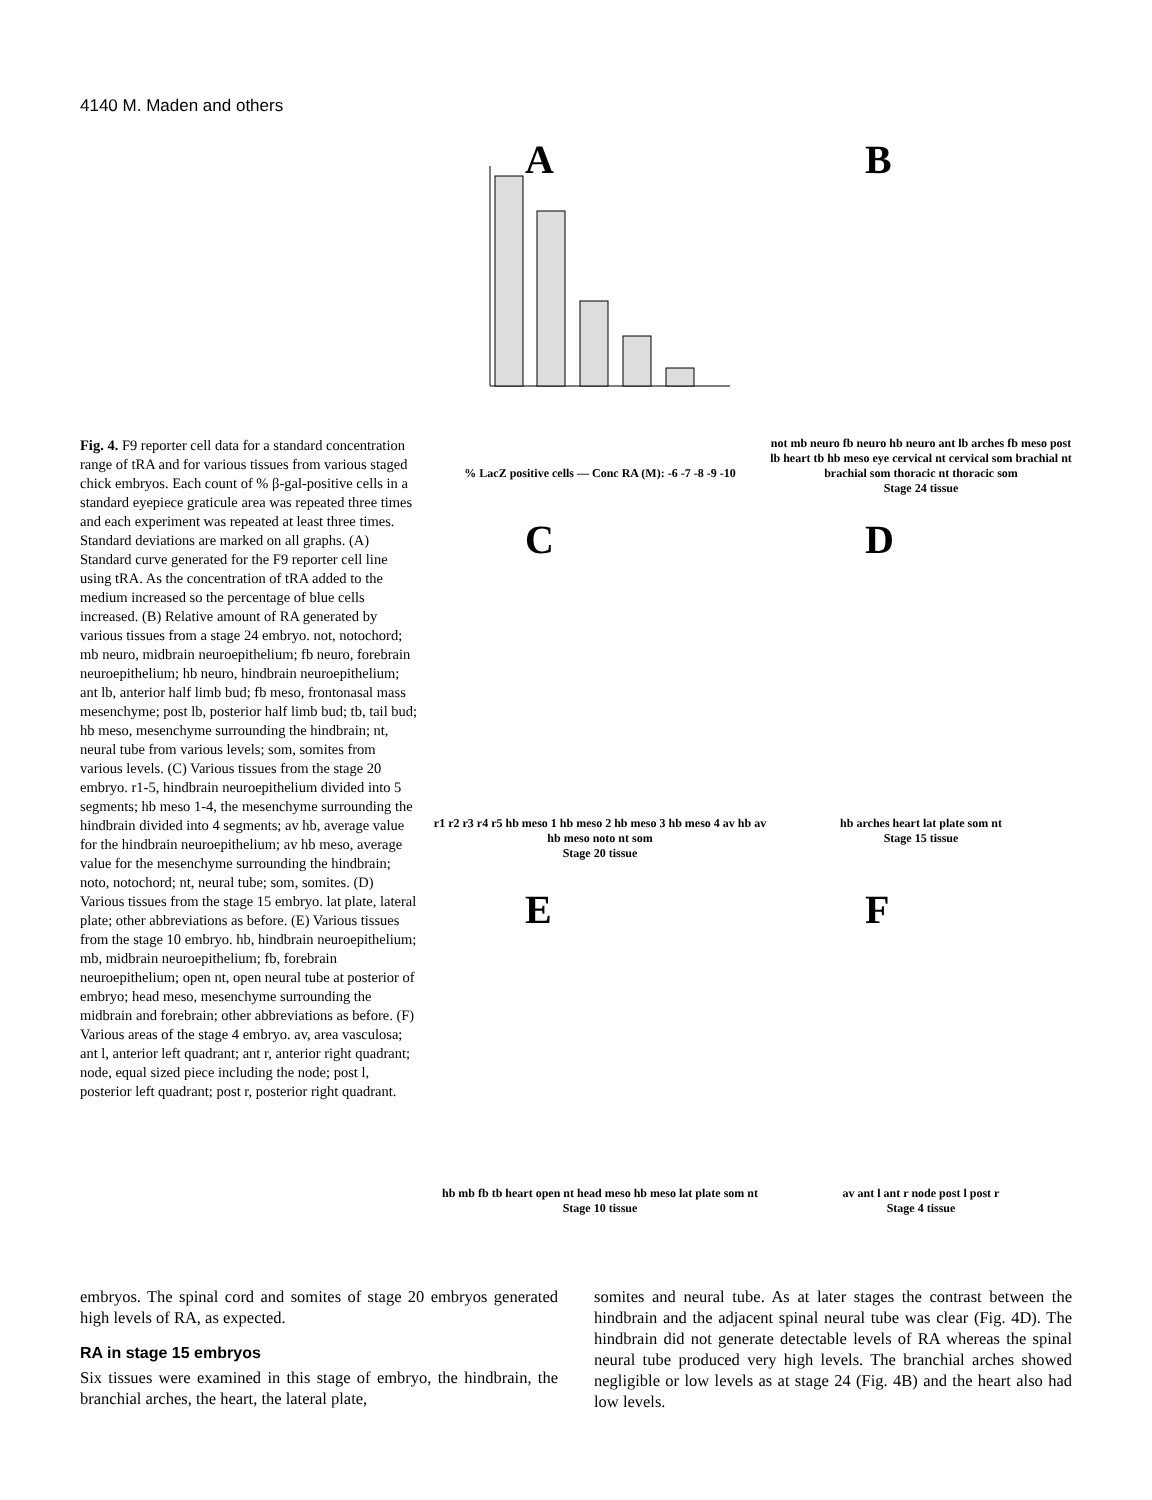4140 M. Maden and others
Fig. 4. F9 reporter cell data for a standard concentration range of tRA and for various tissues from various staged chick embryos. Each count of % β-gal-positive cells in a standard eyepiece graticule area was repeated three times and each experiment was repeated at least three times. Standard deviations are marked on all graphs. (A) Standard curve generated for the F9 reporter cell line using tRA. As the concentration of tRA added to the medium increased so the percentage of blue cells increased. (B) Relative amount of RA generated by various tissues from a stage 24 embryo. not, notochord; mb neuro, midbrain neuroepithelium; fb neuro, forebrain neuroepithelium; hb neuro, hindbrain neuroepithelium; ant lb, anterior half limb bud; fb meso, frontonasal mass mesenchyme; post lb, posterior half limb bud; tb, tail bud; hb meso, mesenchyme surrounding the hindbrain; nt, neural tube from various levels; som, somites from various levels. (C) Various tissues from the stage 20 embryo. r1-5, hindbrain neuroepithelium divided into 5 segments; hb meso 1-4, the mesenchyme surrounding the hindbrain divided into 4 segments; av hb, average value for the hindbrain neuroepithelium; av hb meso, average value for the mesenchyme surrounding the hindbrain; noto, notochord; nt, neural tube; som, somites. (D) Various tissues from the stage 15 embryo. lat plate, lateral plate; other abbreviations as before. (E) Various tissues from the stage 10 embryo. hb, hindbrain neuroepithelium; mb, midbrain neuroepithelium; fb, forebrain neuroepithelium; open nt, open neural tube at posterior of embryo; head meso, mesenchyme surrounding the midbrain and forebrain; other abbreviations as before. (F) Various areas of the stage 4 embryo. av, area vasculosa; ant l, anterior left quadrant; ant r, anterior right quadrant; node, equal sized piece including the node; post l, posterior left quadrant; post r, posterior right quadrant.
A
% LacZ positive cells — Conc RA (M): -6 -7 -8 -9 -10
B
not mb neuro fb neuro hb neuro ant lb arches fb meso post lb heart tb hb meso eye cervical nt cervical som brachial nt brachial som thoracic nt thoracic som
Stage 24 tissue
C
r1 r2 r3 r4 r5 hb meso 1 hb meso 2 hb meso 3 hb meso 4 av hb av hb meso noto nt som
Stage 20 tissue
D
hb arches heart lat plate som nt
Stage 15 tissue
E
hb mb fb tb heart open nt head meso hb meso lat plate som nt
Stage 10 tissue
F
av ant l ant r node post l post r
Stage 4 tissue
embryos. The spinal cord and somites of stage 20 embryos generated high levels of RA, as expected.
RA in stage 15 embryos
Six tissues were examined in this stage of embryo, the hindbrain, the branchial arches, the heart, the lateral plate,
somites and neural tube. As at later stages the contrast between the hindbrain and the adjacent spinal neural tube was clear (Fig. 4D). The hindbrain did not generate detectable levels of RA whereas the spinal neural tube produced very high levels. The branchial arches showed negligible or low levels as at stage 24 (Fig. 4B) and the heart also had low levels.